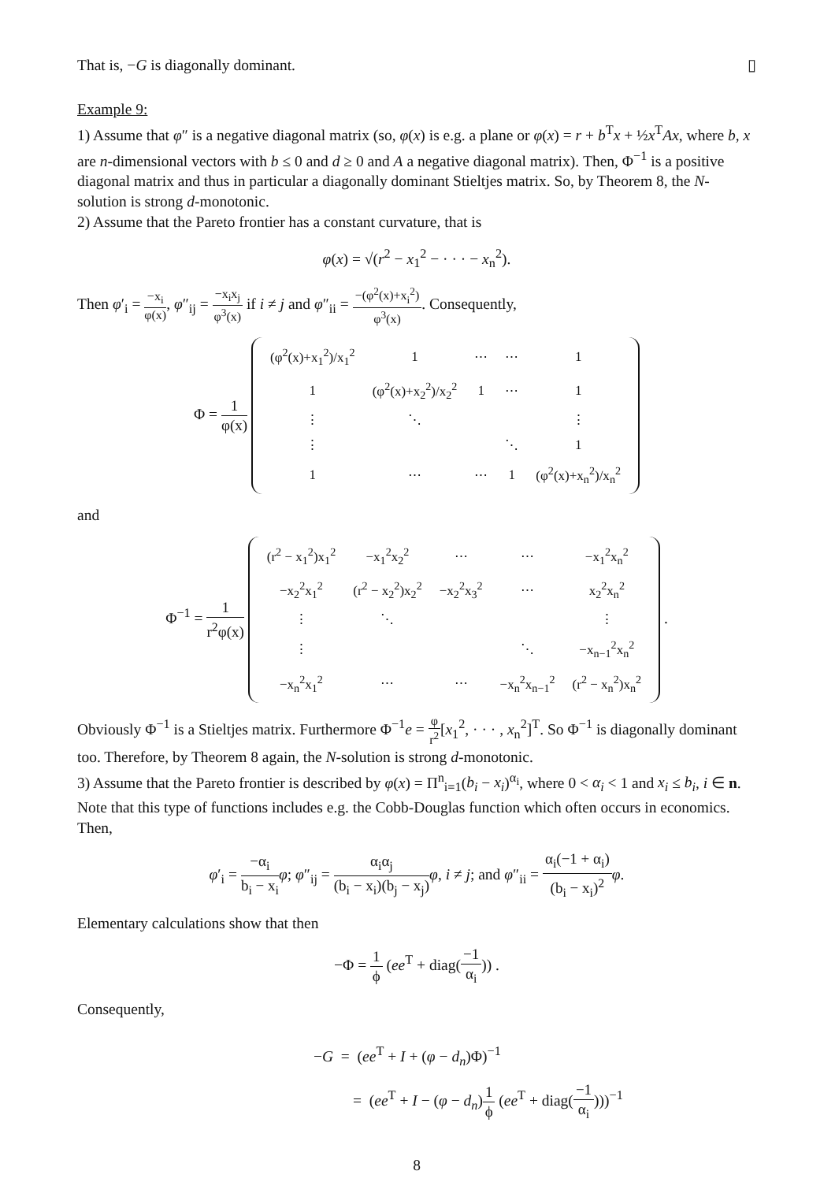That is, −G is diagonally dominant. ▯
Example 9:
1) Assume that φ″ is a negative diagonal matrix (so, φ(x) is e.g. a plane or φ(x) = r + b<sup>T</sup>x + ½x<sup>T</sup>Ax, where b, x are n-dimensional vectors with b ≤ 0 and d ≥ 0 and A a negative diagonal matrix). Then, Φ<sup>−1</sup> is a positive diagonal matrix and thus in particular a diagonally dominant Stieltjes matrix. So, by Theorem 8, the N-solution is strong d-monotonic.
2) Assume that the Pareto frontier has a constant curvature, that is
φ(x) = √(r<sup>2</sup> − x<sub>1</sub><sup>2</sup> − · · · − x<sub>n</sub><sup>2</sup>).
Then φ′<sub>i</sub> = −x<sub>i</sub> φ(x), φ″<sub>ij</sub> = −x<sub>i</sub>x<sub>j</sub> φ<sup>3</sup>(x) if i ≠ j and φ″<sub>ii</sub> = −(φ<sup>2</sup>(x)+x<sub>i</sub><sup>2</sup>) φ<sup>3</sup>(x). Consequently,
Φ = 1 φ(x)
| (φ<sup>2</sup>(x)+x<sub>1</sub><sup>2</sup>)/x<sub>1</sub><sup>2</sup> | 1 | ⋯ | ⋯ | 1 |
| 1 | (φ<sup>2</sup>(x)+x<sub>2</sub><sup>2</sup>)/x<sub>2</sub><sup>2</sup> | 1 | ⋯ | 1 |
| ⋮ | ⋱ | | | ⋮ |
| ⋮ | | | ⋱ | 1 |
| 1 | ⋯ | ⋯ | 1 | (φ<sup>2</sup>(x)+x<sub>n</sub><sup>2</sup>)/x<sub>n</sub><sup>2</sup> |
and
Φ<sup>−1</sup> = 1 r<sup>2</sup>φ(x)
| (r<sup>2</sup> − x<sub>1</sub><sup>2</sup>)x<sub>1</sub><sup>2</sup> | −x<sub>1</sub><sup>2</sup>x<sub>2</sub><sup>2</sup> | ⋯ | ⋯ | −x<sub>1</sub><sup>2</sup>x<sub>n</sub><sup>2</sup> |
| −x<sub>2</sub><sup>2</sup>x<sub>1</sub><sup>2</sup> | (r<sup>2</sup> − x<sub>2</sub><sup>2</sup>)x<sub>2</sub><sup>2</sup> | −x<sub>2</sub><sup>2</sup>x<sub>3</sub><sup>2</sup> | ⋯ | x<sub>2</sub><sup>2</sup>x<sub>n</sub><sup>2</sup> |
| ⋮ | ⋱ | | | ⋮ |
| ⋮ | | | ⋱ | −x<sub>n−1</sub><sup>2</sup>x<sub>n</sub><sup>2</sup> |
| −x<sub>n</sub><sup>2</sup>x<sub>1</sub><sup>2</sup> | ⋯ | ⋯ | −x<sub>n</sub><sup>2</sup>x<sub>n−1</sub><sup>2</sup> | (r<sup>2</sup> − x<sub>n</sub><sup>2</sup>)x<sub>n</sub><sup>2</sup> |
.
Obviously Φ<sup>−1</sup> is a Stieltjes matrix. Furthermore Φ<sup>−1</sup>e = φ r<sup>2</sup>[x<sub>1</sub><sup>2</sup>, · · · , x<sub>n</sub><sup>2</sup>]<sup>T</sup>. So Φ<sup>−1</sup> is diagonally dominant too. Therefore, by Theorem 8 again, the N-solution is strong d-monotonic.
3) Assume that the Pareto frontier is described by φ(x) = Π<sup>n</sup><sub>i=1</sub>(b<sub>i</sub> − x<sub>i</sub>)<sup>α<sub>i</sub></sup>, where 0 < α<sub>i</sub> < 1 and x<sub>i</sub> ≤ b<sub>i</sub>, i ∈ n. Note that this type of functions includes e.g. the Cobb-Douglas function which often occurs in economics. Then,
φ′<sub>i</sub> = −α<sub>i</sub> b<sub>i</sub> − x<sub>i</sub> φ; φ″<sub>ij</sub> = α<sub>i</sub>α<sub>j</sub> (b<sub>i</sub> − x<sub>i</sub>)(b<sub>j</sub> − x<sub>j</sub>) φ, i ≠ j; and φ″<sub>ii</sub> = α<sub>i</sub>(−1 + α<sub>i</sub>) (b<sub>i</sub> − x<sub>i</sub>)<sup>2</sup> φ.
Elementary calculations show that then
−Φ = 1 ϕ (ee<sup>T</sup> + diag(−1 α<sub>i</sub>)) .
Consequently,
−G = (ee<sup>T</sup> + I + (φ − d<sub>n</sub>)Φ)<sup>−1</sup>
= (ee<sup>T</sup> + I − (φ − d<sub>n</sub>)1 ϕ (ee<sup>T</sup> + diag(−1 α<sub>i</sub>)))<sup>−1</sup>
8